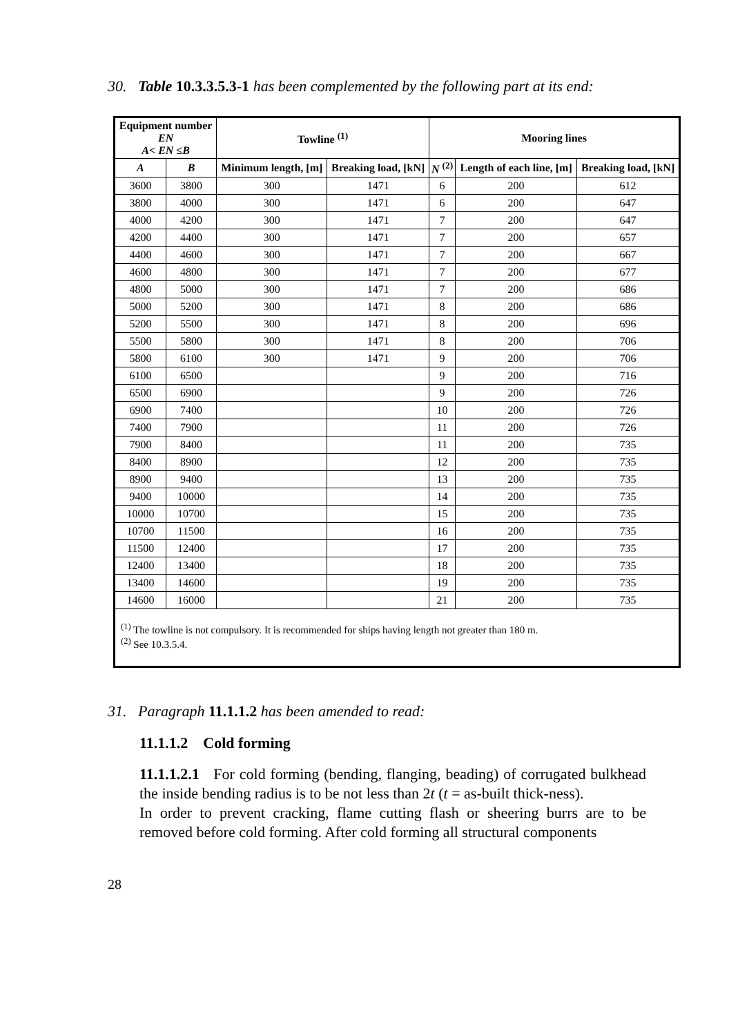30. Table 10.3.3.5.3-1 has been complemented by the following part at its end:
| Equipment number EN A < EN ≤ B | | Towline <sup>(1)</sup> | | Mooring lines | | |
| --- | --- | --- | --- | --- | --- | --- |
| A | B | Minimum length, [m] | Breaking load, [kN] | N <sup>(2)</sup> | Length of each line, [m] | Breaking load, [kN] |
| 3600 | 3800 | 300 | 1471 | 6 | 200 | 612 |
| 3800 | 4000 | 300 | 1471 | 6 | 200 | 647 |
| 4000 | 4200 | 300 | 1471 | 7 | 200 | 647 |
| 4200 | 4400 | 300 | 1471 | 7 | 200 | 657 |
| 4400 | 4600 | 300 | 1471 | 7 | 200 | 667 |
| 4600 | 4800 | 300 | 1471 | 7 | 200 | 677 |
| 4800 | 5000 | 300 | 1471 | 7 | 200 | 686 |
| 5000 | 5200 | 300 | 1471 | 8 | 200 | 686 |
| 5200 | 5500 | 300 | 1471 | 8 | 200 | 696 |
| 5500 | 5800 | 300 | 1471 | 8 | 200 | 706 |
| 5800 | 6100 | 300 | 1471 | 9 | 200 | 706 |
| 6100 | 6500 | | | 9 | 200 | 716 |
| 6500 | 6900 | | | 9 | 200 | 726 |
| 6900 | 7400 | | | 10 | 200 | 726 |
| 7400 | 7900 | | | 11 | 200 | 726 |
| 7900 | 8400 | | | 11 | 200 | 735 |
| 8400 | 8900 | | | 12 | 200 | 735 |
| 8900 | 9400 | | | 13 | 200 | 735 |
| 9400 | 10000 | | | 14 | 200 | 735 |
| 10000 | 10700 | | | 15 | 200 | 735 |
| 10700 | 11500 | | | 16 | 200 | 735 |
| 11500 | 12400 | | | 17 | 200 | 735 |
| 12400 | 13400 | | | 18 | 200 | 735 |
| 13400 | 14600 | | | 19 | 200 | 735 |
| 14600 | 16000 | | | 21 | 200 | 735 |
| <sup>(1)</sup> The towline is not compulsory. It is recommended for ships having length not greater than 180 m. <sup>(2)</sup> See 10.3.5.4. | | | | | | |
31. Paragraph 11.1.1.2 has been amended to read:
11.1.1.2 Cold forming
11.1.1.2.1 For cold forming (bending, flanging, beading) of corrugated bulkhead the inside bending radius is to be not less than 2t (t = as-built thick-ness).
In order to prevent cracking, flame cutting flash or sheering burrs are to be removed before cold forming. After cold forming all structural components
28